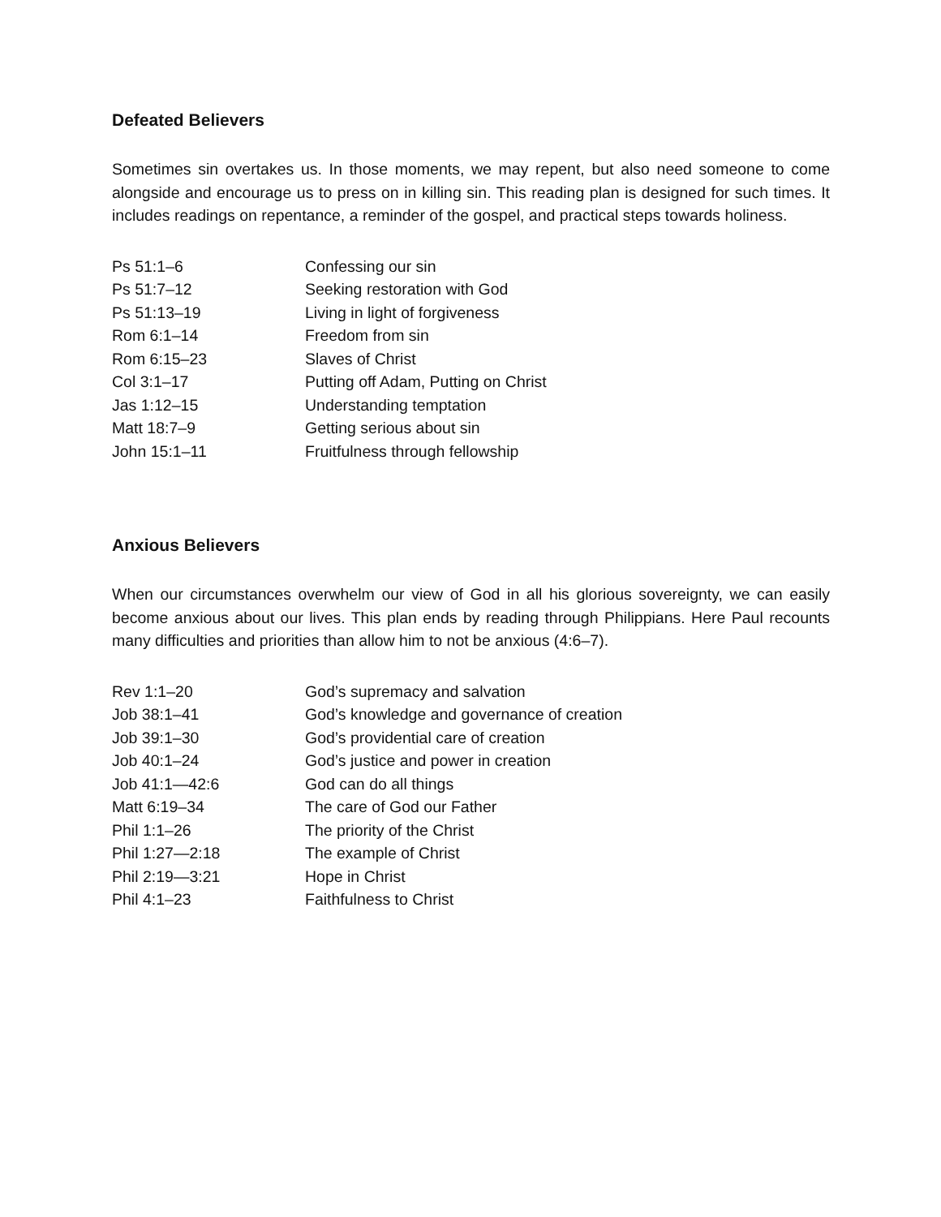Defeated Believers
Sometimes sin overtakes us. In those moments, we may repent, but also need someone to come alongside and encourage us to press on in killing sin. This reading plan is designed for such times. It includes readings on repentance, a reminder of the gospel, and practical steps towards holiness.
| Ps 51:1–6 | Confessing our sin |
| Ps 51:7–12 | Seeking restoration with God |
| Ps 51:13–19 | Living in light of forgiveness |
| Rom 6:1–14 | Freedom from sin |
| Rom 6:15–23 | Slaves of Christ |
| Col 3:1–17 | Putting off Adam, Putting on Christ |
| Jas 1:12–15 | Understanding temptation |
| Matt 18:7–9 | Getting serious about sin |
| John 15:1–11 | Fruitfulness through fellowship |
Anxious Believers
When our circumstances overwhelm our view of God in all his glorious sovereignty, we can easily become anxious about our lives. This plan ends by reading through Philippians. Here Paul recounts many difficulties and priorities than allow him to not be anxious (4:6–7).
| Rev 1:1–20 | God’s supremacy and salvation |
| Job 38:1–41 | God’s knowledge and governance of creation |
| Job 39:1–30 | God’s providential care of creation |
| Job 40:1–24 | God’s justice and power in creation |
| Job 41:1—42:6 | God can do all things |
| Matt 6:19–34 | The care of God our Father |
| Phil 1:1–26 | The priority of the Christ |
| Phil 1:27—2:18 | The example of Christ |
| Phil 2:19—3:21 | Hope in Christ |
| Phil 4:1–23 | Faithfulness to Christ |